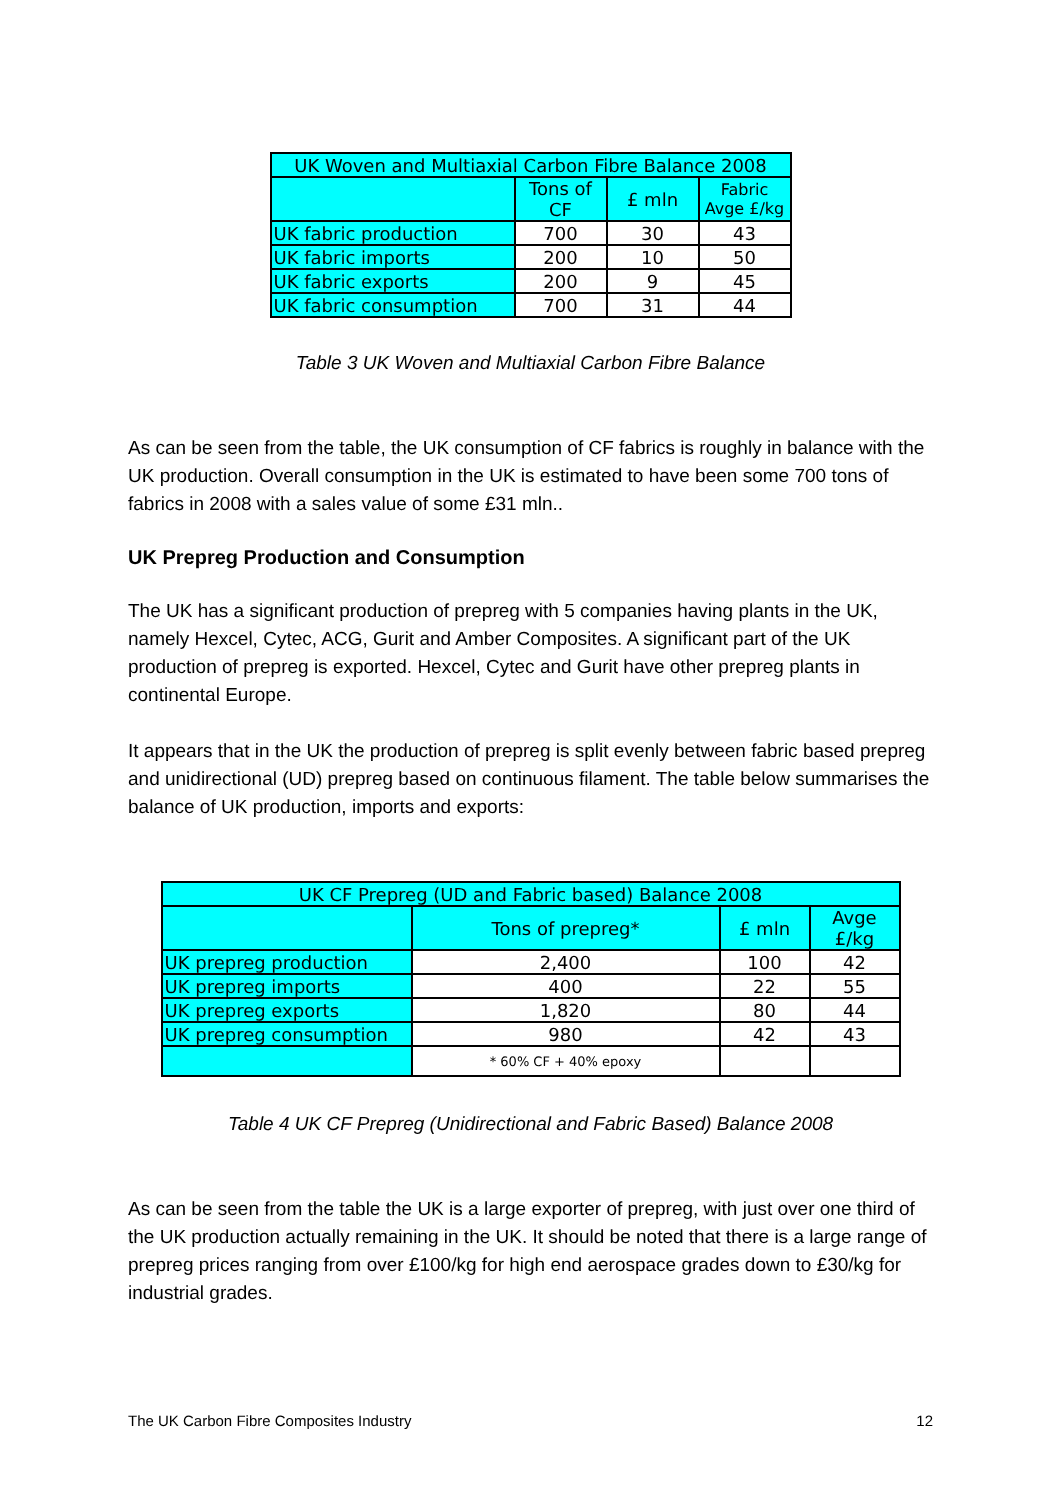| UK Woven and Multiaxial Carbon Fibre Balance 2008 | | | |
| --- | --- | --- | --- |
| | Tons of CF | £ mln | Fabric Avge £/kg |
| UK fabric production | 700 | 30 | 43 |
| UK fabric imports | 200 | 10 | 50 |
| UK fabric exports | 200 | 9 | 45 |
| UK fabric consumption | 700 | 31 | 44 |
Table 3 UK Woven and Multiaxial Carbon Fibre Balance
As can be seen from the table, the UK consumption of CF fabrics is roughly in balance with the UK production. Overall consumption in the UK is estimated to have been some 700 tons of fabrics in 2008 with a sales value of some £31 mln..
UK Prepreg Production and Consumption
The UK has a significant production of prepreg with 5 companies having plants in the UK, namely Hexcel, Cytec, ACG, Gurit and Amber Composites. A significant part of the UK production of prepreg is exported. Hexcel, Cytec and Gurit have other prepreg plants in continental Europe.
It appears that in the UK the production of prepreg is split evenly between fabric based prepreg and unidirectional (UD) prepreg based on continuous filament. The table below summarises the balance of UK production, imports and exports:
| UK CF Prepreg (UD and Fabric based) Balance 2008 | | | |
| --- | --- | --- | --- |
| | Tons of prepreg* | £ mln | Avge £/kg |
| UK prepreg production | 2,400 | 100 | 42 |
| UK prepreg imports | 400 | 22 | 55 |
| UK prepreg exports | 1,820 | 80 | 44 |
| UK prepreg consumption | 980 | 42 | 43 |
| | * 60% CF + 40% epoxy | | |
Table 4 UK CF Prepreg (Unidirectional and Fabric Based) Balance 2008
As can be seen from the table the UK is a large exporter of prepreg, with just over one third of the UK production actually remaining in the UK. It should be noted that there is a large range of prepreg prices ranging from over £100/kg for high end aerospace grades down to £30/kg for industrial grades.
The UK Carbon Fibre Composites Industry 12